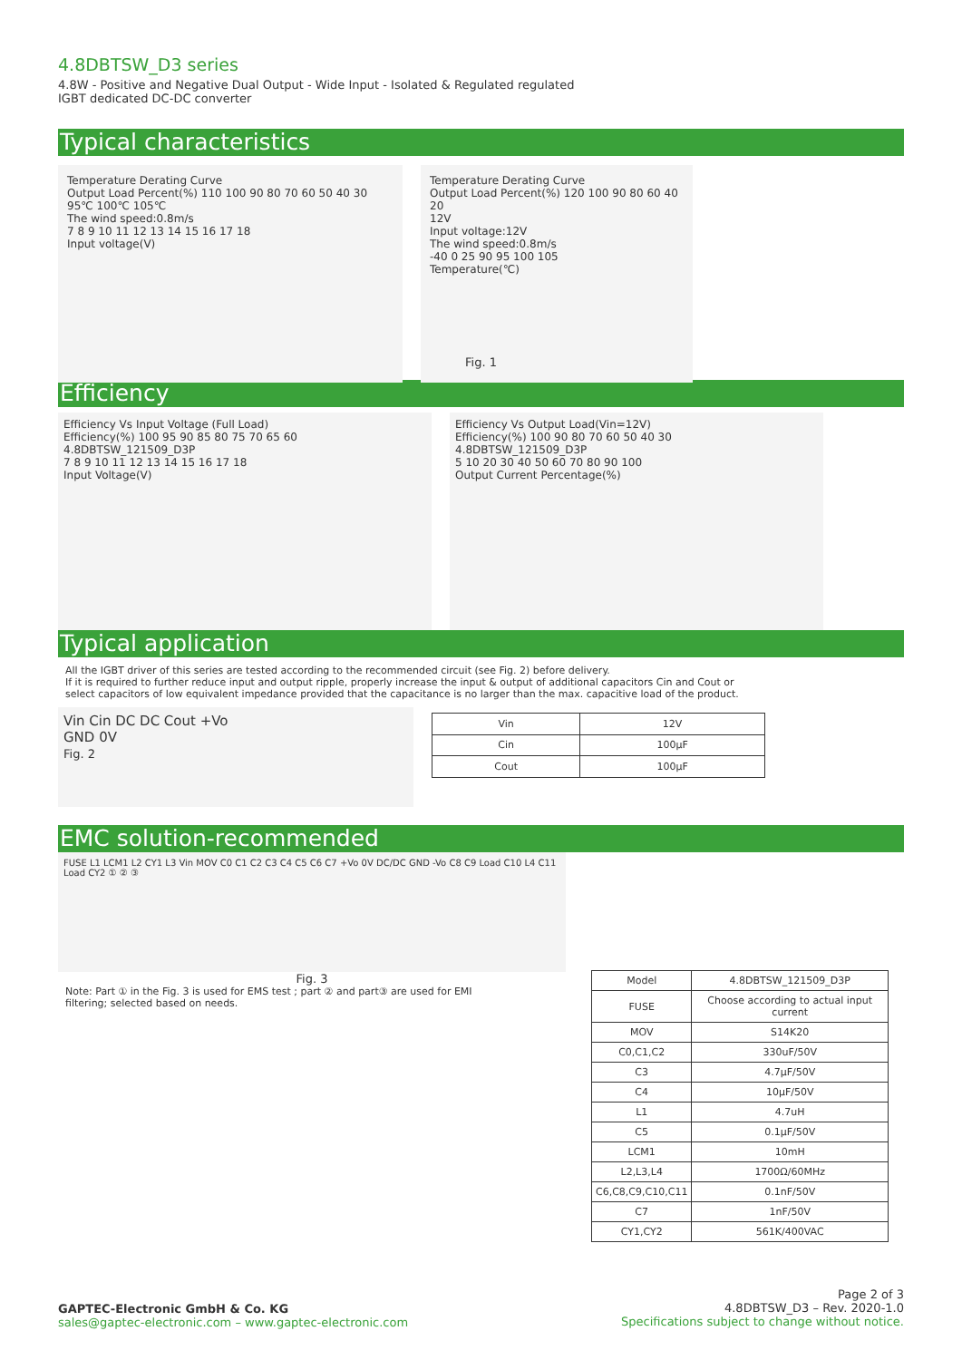4.8DBTSW_D3 series
4.8W - Positive and Negative Dual Output - Wide Input - Isolated & Regulated regulated
IGBT dedicated DC-DC converter
Typical characteristics
Temperature Derating Curve
Output Load Percent(%) 110 100 90 80 70 60 50 40 30
95℃ 100℃ 105℃
The wind speed:0.8m/s
7 8 9 10 11 12 13 14 15 16 17 18
Input voltage(V)
Temperature Derating Curve
Output Load Percent(%) 120 100 90 80 60 40 20
12V
Input voltage:12V
The wind speed:0.8m/s
-40 0 25 90 95 100 105
Temperature(℃)
Fig. 1
Efficiency
Efficiency Vs Input Voltage (Full Load)
Efficiency(%) 100 95 90 85 80 75 70 65 60
4.8DBTSW_121509_D3P
7 8 9 10 11 12 13 14 15 16 17 18
Input Voltage(V)
Efficiency Vs Output Load(Vin=12V)
Efficiency(%) 100 90 80 70 60 50 40 30
4.8DBTSW_121509_D3P
5 10 20 30 40 50 60 70 80 90 100
Output Current Percentage(%)
Typical application
All the IGBT driver of this series are tested according to the recommended circuit (see Fig. 2) before delivery.
If it is required to further reduce input and output ripple, properly increase the input & output of additional capacitors Cin and Cout or
select capacitors of low equivalent impedance provided that the capacitance is no larger than the max. capacitive load of the product.
Vin Cin DC DC Cout +Vo
GND 0V
Fig. 2
| Vin | 12V |
| Cin | 100μF |
| Cout | 100μF |
EMC solution-recommended
FUSE L1 LCM1 L2 CY1 L3 Vin MOV C0 C1 C2 C3 C4 C5 C6 C7 +Vo 0V DC/DC GND -Vo C8 C9 Load C10 L4 C11 Load CY2 ① ② ③
Fig. 3
Note: Part ① in the Fig. 3 is used for EMS test ; part ② and part③ are used for EMI
filtering; selected based on needs.
| Model | 4.8DBTSW_121509_D3P |
| FUSE | Choose according to actual input current |
| MOV | S14K20 |
| C0,C1,C2 | 330uF/50V |
| C3 | 4.7μF/50V |
| C4 | 10μF/50V |
| L1 | 4.7uH |
| C5 | 0.1μF/50V |
| LCM1 | 10mH |
| L2,L3,L4 | 1700Ω/60MHz |
| C6,C8,C9,C10,C11 | 0.1nF/50V |
| C7 | 1nF/50V |
| CY1,CY2 | 561K/400VAC |
GAPTEC-Electronic GmbH & Co. KG
sales@gaptec-electronic.com – www.gaptec-electronic.com
Page 2 of 3
4.8DBTSW_D3 – Rev. 2020-1.0
Specifications subject to change without notice.